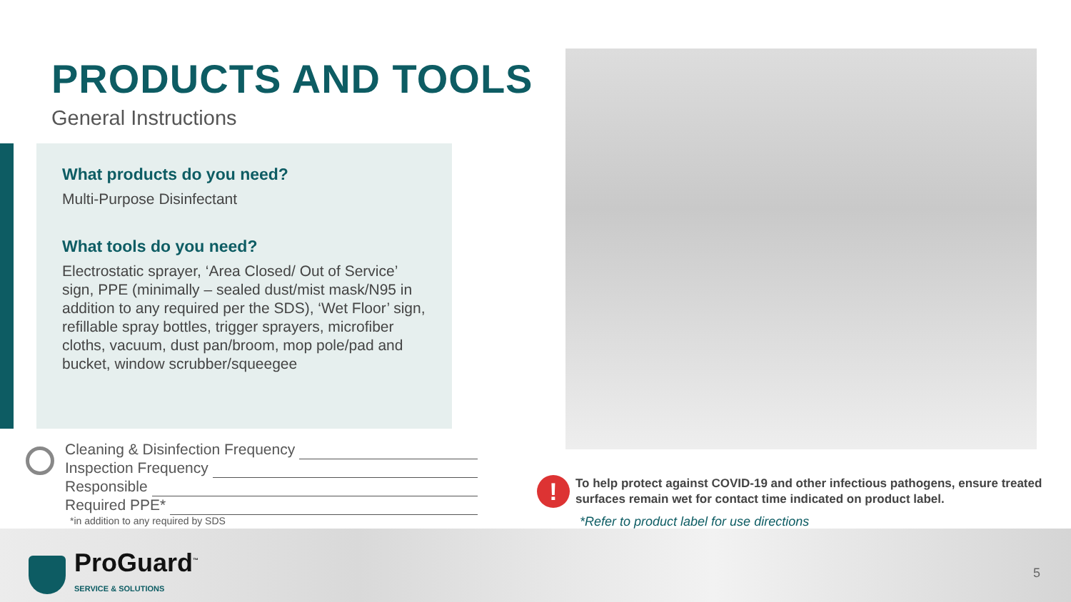PRODUCTS AND TOOLS
General Instructions
What products do you need?
Multi-Purpose Disinfectant
What tools do you need?
Electrostatic sprayer, ‘Area Closed/ Out of Service’ sign, PPE (minimally – sealed dust/mist mask/N95 in addition to any required per the SDS), ‘Wet Floor’ sign, refillable spray bottles, trigger sprayers, microfiber cloths, vacuum, dust pan/broom, mop pole/pad and bucket, window scrubber/squeegee
Cleaning & Disinfection Frequency
Inspection Frequency
Responsible
Required PPE*
*in addition to any required by SDS
!
To help protect against COVID-19 and other infectious pathogens, ensure treated surfaces remain wet for contact time indicated on product label.
*Refer to product label for use directions
ProGuard<sup>™</sup>
SERVICE & SOLUTIONS
5